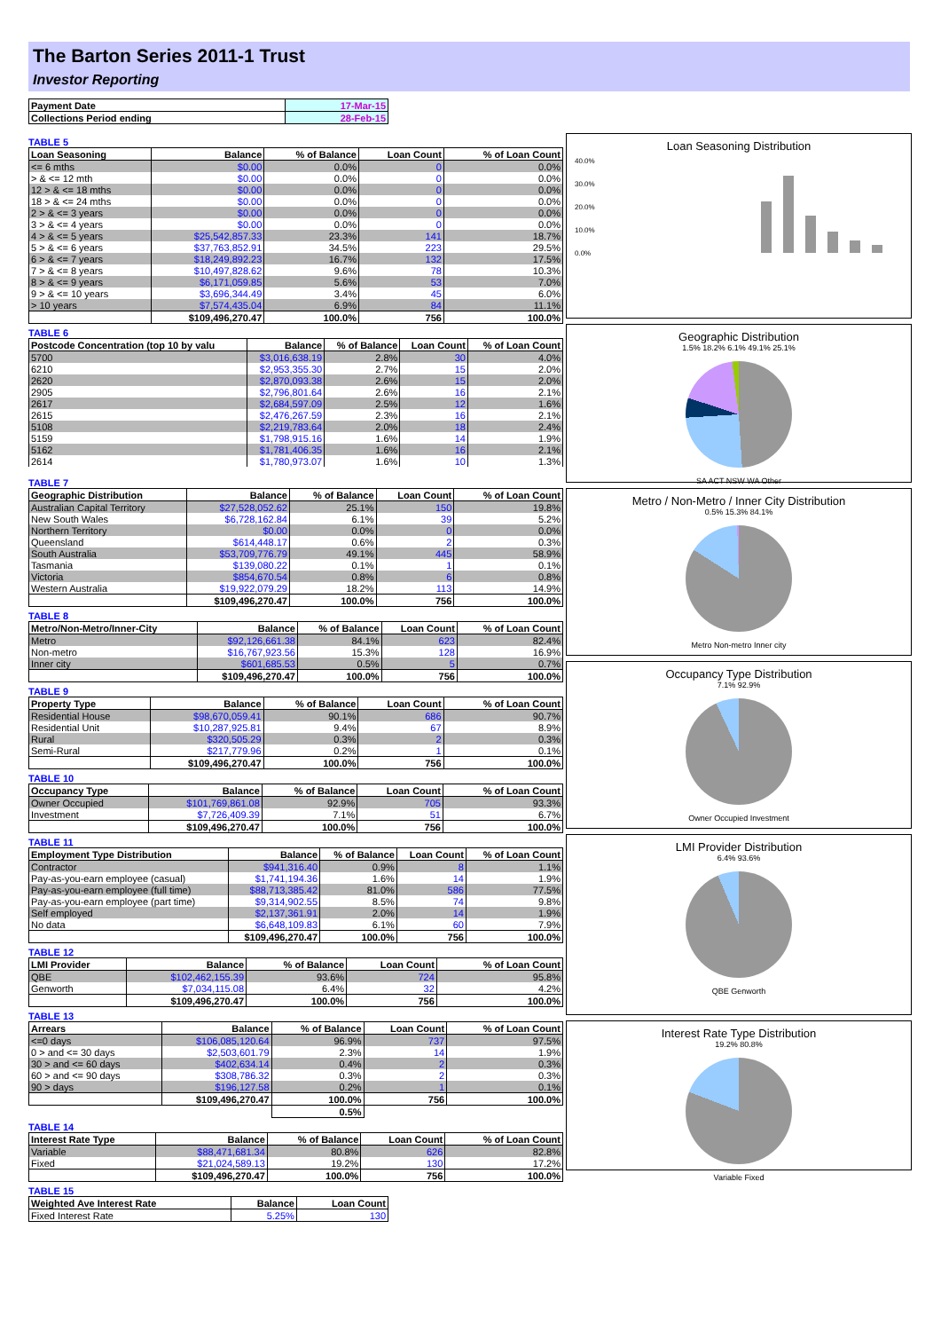The Barton Series 2011-1 Trust
Investor Reporting
| Payment Date | 17-Mar-15 |
| --- | --- |
| Collections Period ending | 28-Feb-15 |
TABLE 5
| Loan Seasoning | Balance | % of Balance | Loan Count | % of Loan Count |
| --- | --- | --- | --- | --- |
| <= 6 mths | $0.00 | 0.0% | 0 | 0.0% |
| > & <= 12 mth | $0.00 | 0.0% | 0 | 0.0% |
| 12 > & <= 18 mths | $0.00 | 0.0% | 0 | 0.0% |
| 18 > & <= 24 mths | $0.00 | 0.0% | 0 | 0.0% |
| 2 > & <= 3 years | $0.00 | 0.0% | 0 | 0.0% |
| 3 > & <= 4 years | $0.00 | 0.0% | 0 | 0.0% |
| 4 > & <= 5 years | $25,542,857.33 | 23.3% | 141 | 18.7% |
| 5 > & <= 6 years | $37,763,852.91 | 34.5% | 223 | 29.5% |
| 6 > & <= 7 years | $18,249,892.23 | 16.7% | 132 | 17.5% |
| 7 > & <= 8 years | $10,497,828.62 | 9.6% | 78 | 10.3% |
| 8 > & <= 9 years | $6,171,059.85 | 5.6% | 53 | 7.0% |
| 9 > & <= 10 years | $3,696,344.49 | 3.4% | 45 | 6.0% |
| > 10 years | $7,574,435.04 | 6.9% | 84 | 11.1% |
| | $109,496,270.47 | 100.0% | 756 | 100.0% |
TABLE 6
| Postcode Concentration (top 10 by valu | Balance | % of Balance | Loan Count | % of Loan Count |
| --- | --- | --- | --- | --- |
| 5700 | $3,016,638.19 | 2.8% | 30 | 4.0% |
| 6210 | $2,953,355.30 | 2.7% | 15 | 2.0% |
| 2620 | $2,870,093.38 | 2.6% | 15 | 2.0% |
| 2905 | $2,796,801.64 | 2.6% | 16 | 2.1% |
| 2617 | $2,684,597.09 | 2.5% | 12 | 1.6% |
| 2615 | $2,476,267.59 | 2.3% | 16 | 2.1% |
| 5108 | $2,219,783.64 | 2.0% | 18 | 2.4% |
| 5159 | $1,798,915.16 | 1.6% | 14 | 1.9% |
| 5162 | $1,781,406.35 | 1.6% | 16 | 2.1% |
| 2614 | $1,780,973.07 | 1.6% | 10 | 1.3% |
TABLE 7
| Geographic Distribution | Balance | % of Balance | Loan Count | % of Loan Count |
| --- | --- | --- | --- | --- |
| Australian Capital Territory | $27,528,052.62 | 25.1% | 150 | 19.8% |
| New South Wales | $6,728,162.84 | 6.1% | 39 | 5.2% |
| Northern Territory | $0.00 | 0.0% | 0 | 0.0% |
| Queensland | $614,448.17 | 0.6% | 2 | 0.3% |
| South Australia | $53,709,776.79 | 49.1% | 445 | 58.9% |
| Tasmania | $139,080.22 | 0.1% | 1 | 0.1% |
| Victoria | $854,670.54 | 0.8% | 6 | 0.8% |
| Western Australia | $19,922,079.29 | 18.2% | 113 | 14.9% |
| | $109,496,270.47 | 100.0% | 756 | 100.0% |
TABLE 8
| Metro/Non-Metro/Inner-City | Balance | % of Balance | Loan Count | % of Loan Count |
| --- | --- | --- | --- | --- |
| Metro | $92,126,661.38 | 84.1% | 623 | 82.4% |
| Non-metro | $16,767,923.56 | 15.3% | 128 | 16.9% |
| Inner city | $601,685.53 | 0.5% | 5 | 0.7% |
| | $109,496,270.47 | 100.0% | 756 | 100.0% |
TABLE 9
| Property Type | Balance | % of Balance | Loan Count | % of Loan Count |
| --- | --- | --- | --- | --- |
| Residential House | $98,670,059.41 | 90.1% | 686 | 90.7% |
| Residential Unit | $10,287,925.81 | 9.4% | 67 | 8.9% |
| Rural | $320,505.29 | 0.3% | 2 | 0.3% |
| Semi-Rural | $217,779.96 | 0.2% | 1 | 0.1% |
| | $109,496,270.47 | 100.0% | 756 | 100.0% |
TABLE 10
| Occupancy Type | Balance | % of Balance | Loan Count | % of Loan Count |
| --- | --- | --- | --- | --- |
| Owner Occupied | $101,769,861.08 | 92.9% | 705 | 93.3% |
| Investment | $7,726,409.39 | 7.1% | 51 | 6.7% |
| | $109,496,270.47 | 100.0% | 756 | 100.0% |
TABLE 11
| Employment Type Distribution | Balance | % of Balance | Loan Count | % of Loan Count |
| --- | --- | --- | --- | --- |
| Contractor | $941,316.40 | 0.9% | 8 | 1.1% |
| Pay-as-you-earn employee (casual) | $1,741,194.36 | 1.6% | 14 | 1.9% |
| Pay-as-you-earn employee (full time) | $88,713,385.42 | 81.0% | 586 | 77.5% |
| Pay-as-you-earn employee (part time) | $9,314,902.55 | 8.5% | 74 | 9.8% |
| Self employed | $2,137,361.91 | 2.0% | 14 | 1.9% |
| No data | $6,648,109.83 | 6.1% | 60 | 7.9% |
| | $109,496,270.47 | 100.0% | 756 | 100.0% |
TABLE 12
| LMI Provider | Balance | % of Balance | Loan Count | % of Loan Count |
| --- | --- | --- | --- | --- |
| QBE | $102,462,155.39 | 93.6% | 724 | 95.8% |
| Genworth | $7,034,115.08 | 6.4% | 32 | 4.2% |
| | $109,496,270.47 | 100.0% | 756 | 100.0% |
TABLE 13
| Arrears | Balance | % of Balance | Loan Count | % of Loan Count |
| --- | --- | --- | --- | --- |
| <=0 days | $106,085,120.64 | 96.9% | 737 | 97.5% |
| 0 > and <= 30 days | $2,503,601.79 | 2.3% | 14 | 1.9% |
| 30 > and <= 60 days | $402,634.14 | 0.4% | 2 | 0.3% |
| 60 > and <= 90 days | $308,786.32 | 0.3% | 2 | 0.3% |
| 90 > days | $196,127.58 | 0.2% | 1 | 0.1% |
| | $109,496,270.47 | 100.0% | 756 | 100.0% |
| | | 0.5% | | |
TABLE 14
| Interest Rate Type | Balance | % of Balance | Loan Count | % of Loan Count |
| --- | --- | --- | --- | --- |
| Variable | $88,471,681.34 | 80.8% | 626 | 82.8% |
| Fixed | $21,024,589.13 | 19.2% | 130 | 17.2% |
| | $109,496,270.47 | 100.0% | 756 | 100.0% |
TABLE 15
| Weighted Ave Interest Rate | Balance | Loan Count |
| --- | --- | --- |
| Fixed Interest Rate | 5.25% | 130 |
Loan Seasoning Distribution
40.0%
30.0%
20.0%
10.0%
0.0%
Geographic Distribution
1.5% 18.2% 6.1% 49.1% 25.1%
SA ACT NSW WA Other
Metro / Non-Metro / Inner City Distribution
0.5% 15.3% 84.1%
Metro Non-metro Inner city
Occupancy Type Distribution
7.1% 92.9%
Owner Occupied Investment
LMI Provider Distribution
6.4% 93.6%
QBE Genworth
Interest Rate Type Distribution
19.2% 80.8%
Variable Fixed